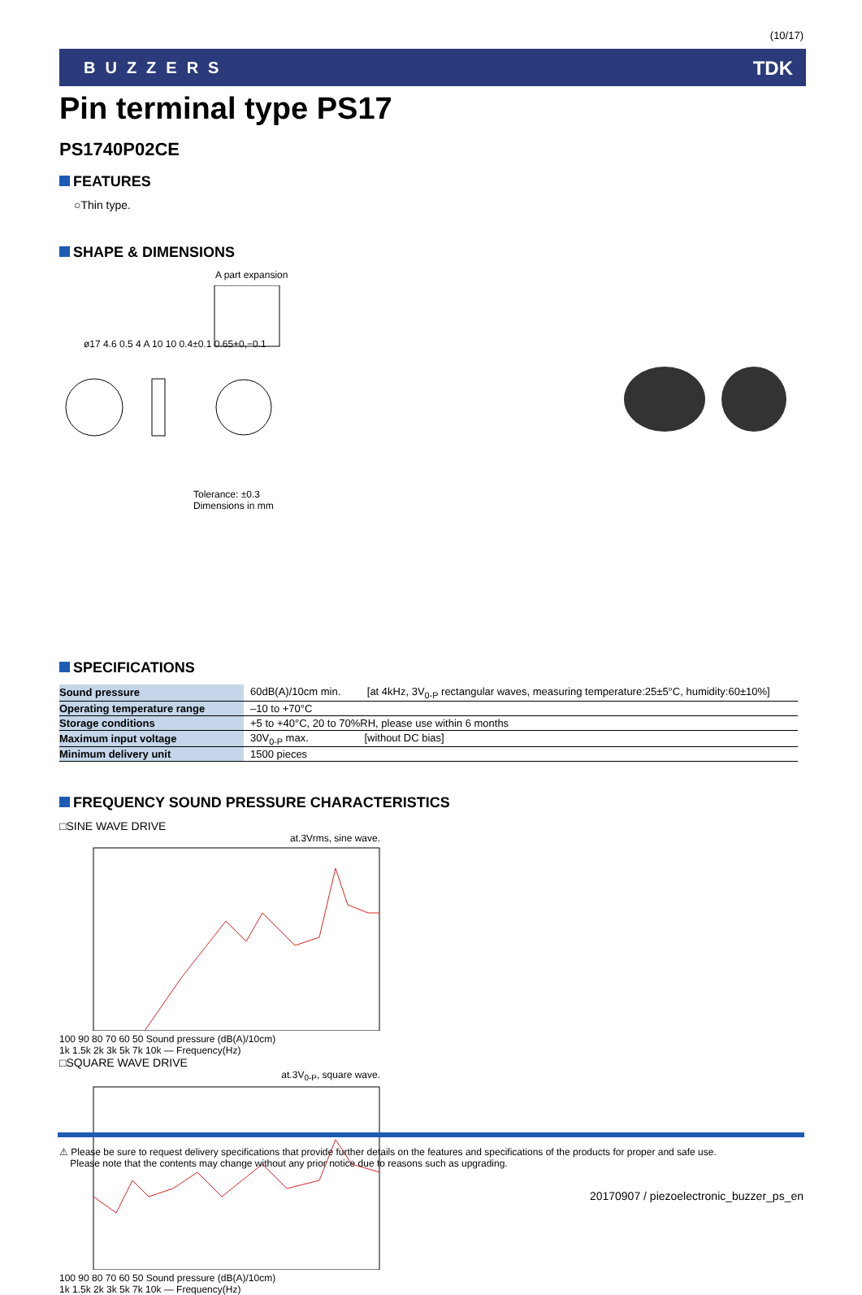(10/17)
BUZZERS TDK
Pin terminal type PS17
PS1740P02CE
FEATURES
○Thin type.
SHAPE & DIMENSIONS
A part expansion
ø17 4.6 0.5 4 A 10 10 0.4±0.1 0.65+0,−0.1
Tolerance: ±0.3
Dimensions in mm
SPECIFICATIONS
| Sound pressure | 60dB(A)/10cm min. [at 4kHz, 3V<sub>0-P</sub> rectangular waves, measuring temperature:25±5°C, humidity:60±10%] |
| Operating temperature range | –10 to +70°C |
| Storage conditions | +5 to +40°C, 20 to 70%RH, please use within 6 months |
| Maximum input voltage | 30V<sub>0-P</sub> max. [without DC bias] |
| Minimum delivery unit | 1500 pieces |
FREQUENCY SOUND PRESSURE CHARACTERISTICS
□SINE WAVE DRIVE
at.3Vrms, sine wave.
100 90 80 70 60 50 Sound pressure (dB(A)/10cm)
1k 1.5k 2k 3k 5k 7k 10k — Frequency(Hz)
□SQUARE WAVE DRIVE
at.3V<sub>0-P</sub>, square wave.
100 90 80 70 60 50 Sound pressure (dB(A)/10cm)
1k 1.5k 2k 3k 5k 7k 10k — Frequency(Hz)
⚠ Please be sure to request delivery specifications that provide further details on the features and specifications of the products for proper and safe use.
Please note that the contents may change without any prior notice due to reasons such as upgrading.
20170907 / piezoelectronic_buzzer_ps_en